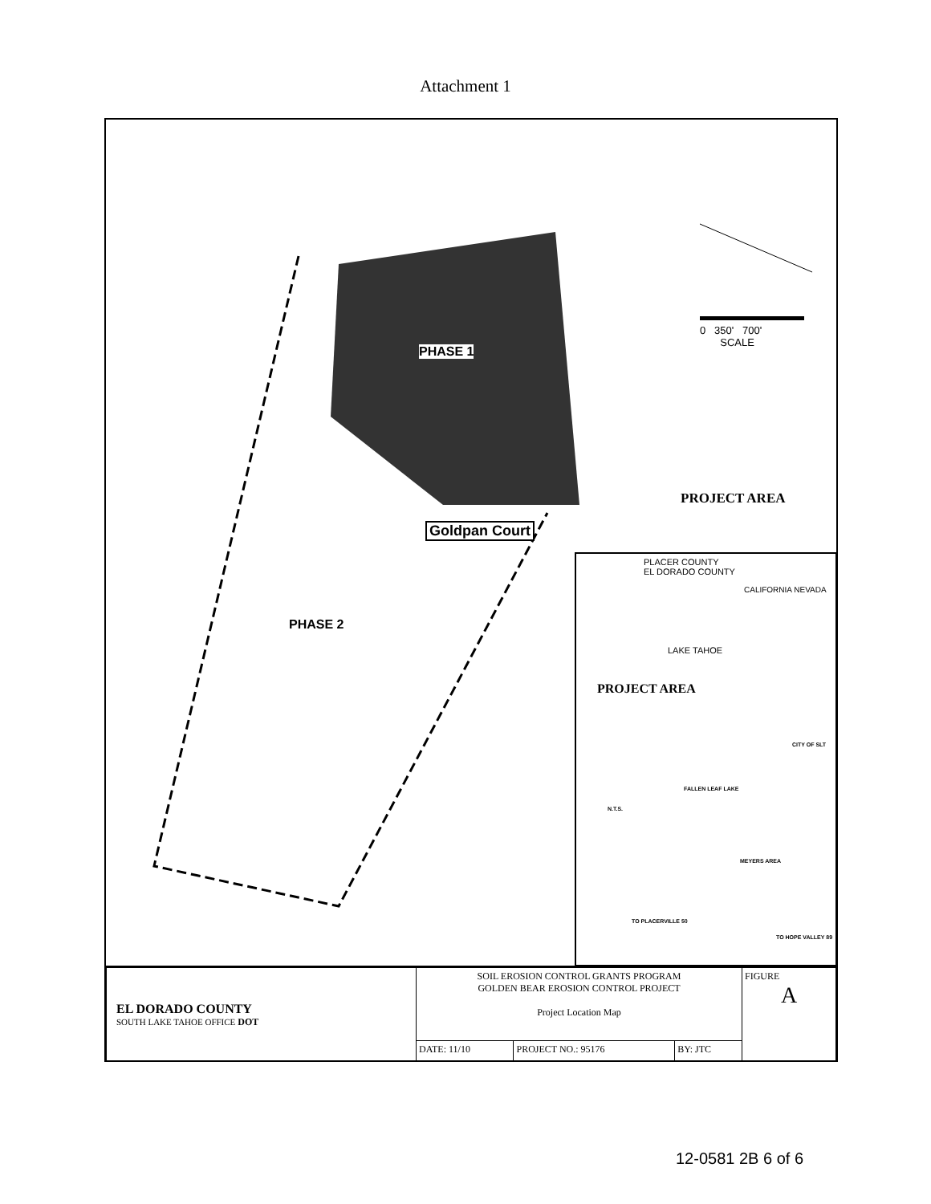Attachment 1
PHASE 1
PHASE 2
Goldpan Court
PROJECT AREA
0 350' 700'
SCALE
PLACER COUNTY
EL DORADO COUNTY
CALIFORNIA NEVADA
LAKE TAHOE
PROJECT AREA
CITY OF SLT
FALLEN LEAF LAKE
N.T.S.
MEYERS AREA
TO PLACERVILLE 50
TO HOPE VALLEY 89
| EL DORADO COUNTY SOUTH LAKE TAHOE OFFICE DOT | SOIL EROSION CONTROL GRANTS PROGRAM GOLDEN BEAR EROSION CONTROL PROJECT Project Location Map | | | FIGURE A |
| | DATE: 11/10 | PROJECT NO.: 95176 | BY: JTC | |
12-0581 2B 6 of 6